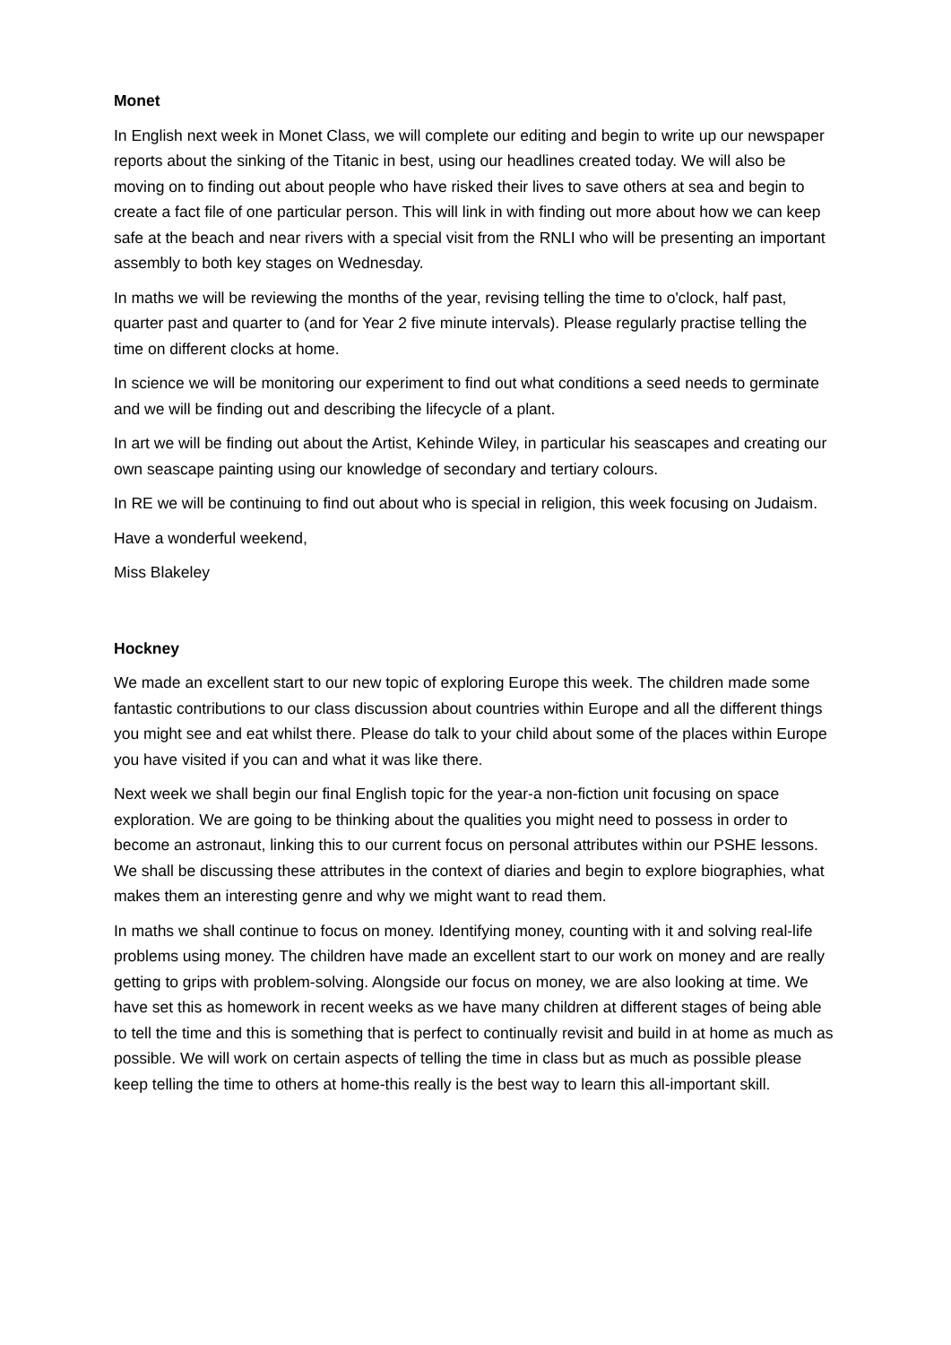Monet
In English next week in Monet Class, we will complete our editing and begin to write up our newspaper reports about the sinking of the Titanic in best, using our headlines created today. We will also be moving on to finding out about people who have risked their lives to save others at sea and begin to create a fact file of one particular person. This will link in with finding out more about how we can keep safe at the beach and near rivers with a special visit from the RNLI who will be presenting an important assembly to both key stages on Wednesday.
In maths we will be reviewing the months of the year, revising telling the time to o'clock, half past, quarter past and quarter to (and for Year 2 five minute intervals). Please regularly practise telling the time on different clocks at home.
In science we will be monitoring our experiment to find out what conditions a seed needs to germinate and we will be finding out and describing the lifecycle of a plant.
In art we will be finding out about the Artist, Kehinde Wiley, in particular his seascapes and creating our own seascape painting using our knowledge of secondary and tertiary colours.
In RE we will be continuing to find out about who is special in religion, this week focusing on Judaism.
Have a wonderful weekend,
Miss Blakeley
Hockney
We made an excellent start to our new topic of exploring Europe this week. The children made some fantastic contributions to our class discussion about countries within Europe and all the different things you might see and eat whilst there. Please do talk to your child about some of the places within Europe you have visited if you can and what it was like there.
Next week we shall begin our final English topic for the year-a non-fiction unit focusing on space exploration. We are going to be thinking about the qualities you might need to possess in order to become an astronaut, linking this to our current focus on personal attributes within our PSHE lessons. We shall be discussing these attributes in the context of diaries and begin to explore biographies, what makes them an interesting genre and why we might want to read them.
In maths we shall continue to focus on money. Identifying money, counting with it and solving real-life problems using money. The children have made an excellent start to our work on money and are really getting to grips with problem-solving. Alongside our focus on money, we are also looking at time. We have set this as homework in recent weeks as we have many children at different stages of being able to tell the time and this is something that is perfect to continually revisit and build in at home as much as possible. We will work on certain aspects of telling the time in class but as much as possible please keep telling the time to others at home-this really is the best way to learn this all-important skill.